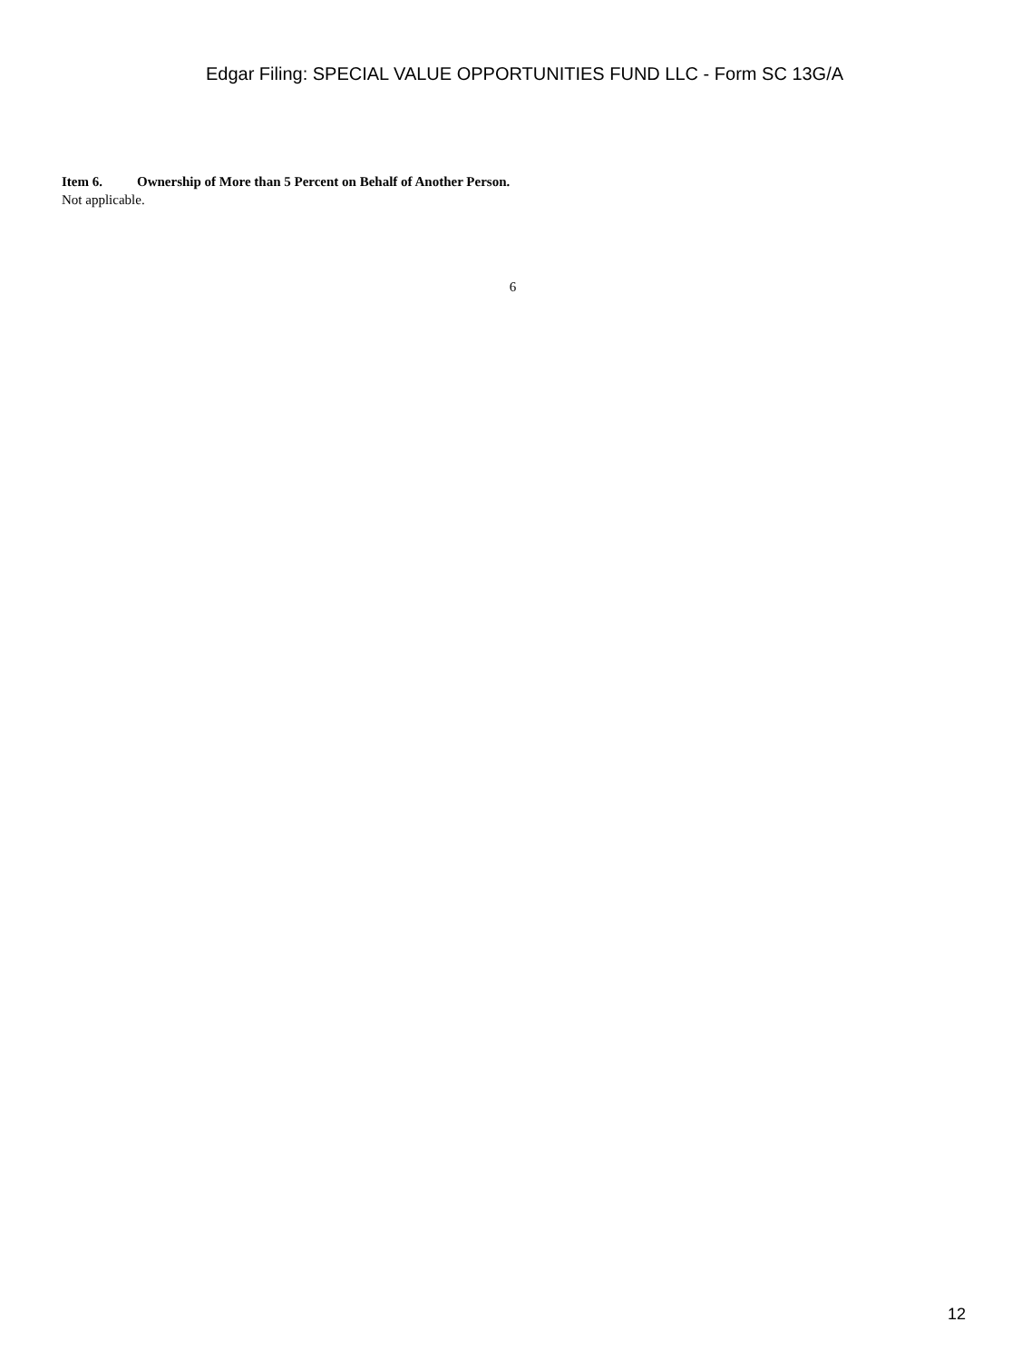Edgar Filing: SPECIAL VALUE OPPORTUNITIES FUND LLC - Form SC 13G/A
Item 6. Ownership of More than 5 Percent on Behalf of Another Person.
Not applicable.
6
12